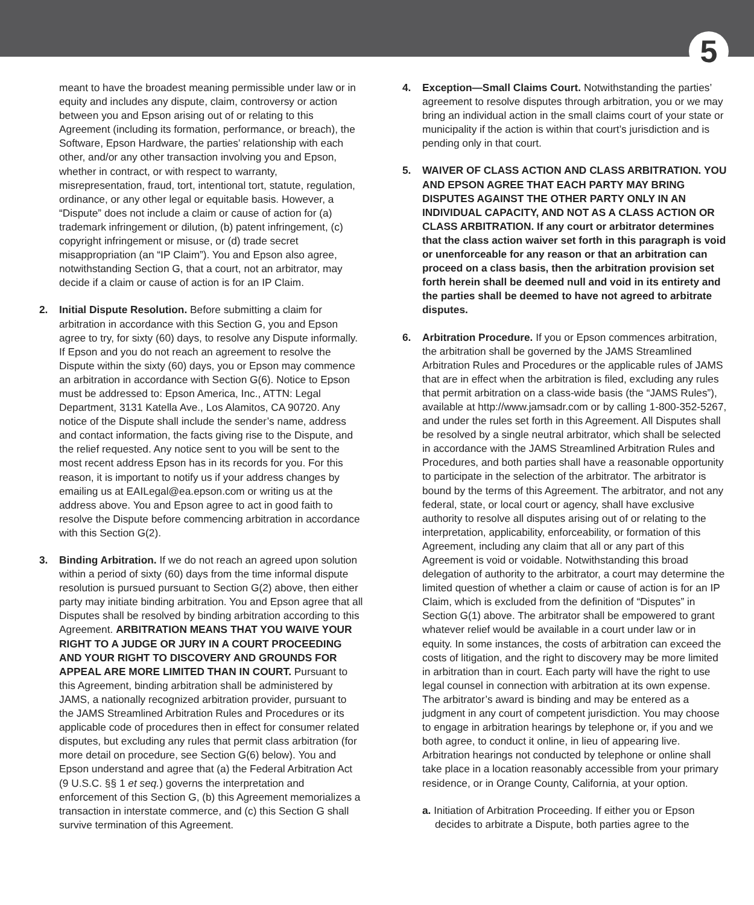5
meant to have the broadest meaning permissible under law or in equity and includes any dispute, claim, controversy or action between you and Epson arising out of or relating to this Agreement (including its formation, performance, or breach), the Software, Epson Hardware, the parties’ relationship with each other, and/or any other transaction involving you and Epson, whether in contract, or with respect to warranty, misrepresentation, fraud, tort, intentional tort, statute, regulation, ordinance, or any other legal or equitable basis. However, a “Dispute” does not include a claim or cause of action for (a) trademark infringement or dilution, (b) patent infringement, (c) copyright infringement or misuse, or (d) trade secret misappropriation (an “IP Claim”). You and Epson also agree, notwithstanding Section G, that a court, not an arbitrator, may decide if a claim or cause of action is for an IP Claim.
2. Initial Dispute Resolution. Before submitting a claim for arbitration in accordance with this Section G, you and Epson agree to try, for sixty (60) days, to resolve any Dispute informally. If Epson and you do not reach an agreement to resolve the Dispute within the sixty (60) days, you or Epson may commence an arbitration in accordance with Section G(6). Notice to Epson must be addressed to: Epson America, Inc., ATTN: Legal Department, 3131 Katella Ave., Los Alamitos, CA 90720. Any notice of the Dispute shall include the sender’s name, address and contact information, the facts giving rise to the Dispute, and the relief requested. Any notice sent to you will be sent to the most recent address Epson has in its records for you. For this reason, it is important to notify us if your address changes by emailing us at EAILegal@ea.epson.com or writing us at the address above. You and Epson agree to act in good faith to resolve the Dispute before commencing arbitration in accordance with this Section G(2).
3. Binding Arbitration. If we do not reach an agreed upon solution within a period of sixty (60) days from the time informal dispute resolution is pursued pursuant to Section G(2) above, then either party may initiate binding arbitration. You and Epson agree that all Disputes shall be resolved by binding arbitration according to this Agreement. ARBITRATION MEANS THAT YOU WAIVE YOUR RIGHT TO A JUDGE OR JURY IN A COURT PROCEEDING AND YOUR RIGHT TO DISCOVERY AND GROUNDS FOR APPEAL ARE MORE LIMITED THAN IN COURT. Pursuant to this Agreement, binding arbitration shall be administered by JAMS, a nationally recognized arbitration provider, pursuant to the JAMS Streamlined Arbitration Rules and Procedures or its applicable code of procedures then in effect for consumer related disputes, but excluding any rules that permit class arbitration (for more detail on procedure, see Section G(6) below). You and Epson understand and agree that (a) the Federal Arbitration Act (9 U.S.C. §§ 1 et seq.) governs the interpretation and enforcement of this Section G, (b) this Agreement memorializes a transaction in interstate commerce, and (c) this Section G shall survive termination of this Agreement.
4. Exception—Small Claims Court. Notwithstanding the parties’ agreement to resolve disputes through arbitration, you or we may bring an individual action in the small claims court of your state or municipality if the action is within that court’s jurisdiction and is pending only in that court.
5. WAIVER OF CLASS ACTION AND CLASS ARBITRATION. YOU AND EPSON AGREE THAT EACH PARTY MAY BRING DISPUTES AGAINST THE OTHER PARTY ONLY IN AN INDIVIDUAL CAPACITY, AND NOT AS A CLASS ACTION OR CLASS ARBITRATION. If any court or arbitrator determines that the class action waiver set forth in this paragraph is void or unenforceable for any reason or that an arbitration can proceed on a class basis, then the arbitration provision set forth herein shall be deemed null and void in its entirety and the parties shall be deemed to have not agreed to arbitrate disputes.
6. Arbitration Procedure. If you or Epson commences arbitration, the arbitration shall be governed by the JAMS Streamlined Arbitration Rules and Procedures or the applicable rules of JAMS that are in effect when the arbitration is filed, excluding any rules that permit arbitration on a class-wide basis (the “JAMS Rules”), available at http://www.jamsadr.com or by calling 1-800-352-5267, and under the rules set forth in this Agreement. All Disputes shall be resolved by a single neutral arbitrator, which shall be selected in accordance with the JAMS Streamlined Arbitration Rules and Procedures, and both parties shall have a reasonable opportunity to participate in the selection of the arbitrator. The arbitrator is bound by the terms of this Agreement. The arbitrator, and not any federal, state, or local court or agency, shall have exclusive authority to resolve all disputes arising out of or relating to the interpretation, applicability, enforceability, or formation of this Agreement, including any claim that all or any part of this Agreement is void or voidable. Notwithstanding this broad delegation of authority to the arbitrator, a court may determine the limited question of whether a claim or cause of action is for an IP Claim, which is excluded from the definition of “Disputes” in Section G(1) above. The arbitrator shall be empowered to grant whatever relief would be available in a court under law or in equity. In some instances, the costs of arbitration can exceed the costs of litigation, and the right to discovery may be more limited in arbitration than in court. Each party will have the right to use legal counsel in connection with arbitration at its own expense. The arbitrator’s award is binding and may be entered as a judgment in any court of competent jurisdiction. You may choose to engage in arbitration hearings by telephone or, if you and we both agree, to conduct it online, in lieu of appearing live. Arbitration hearings not conducted by telephone or online shall take place in a location reasonably accessible from your primary residence, or in Orange County, California, at your option.
a. Initiation of Arbitration Proceeding. If either you or Epson decides to arbitrate a Dispute, both parties agree to the